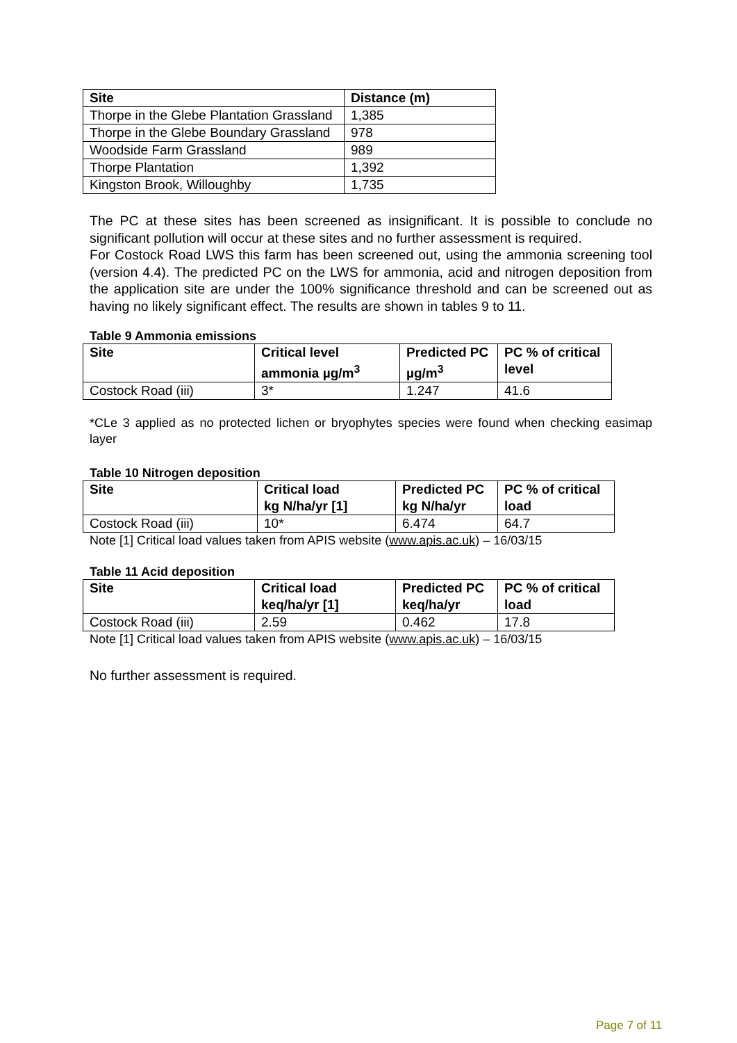| Site | Distance (m) |
| --- | --- |
| Thorpe in the Glebe Plantation Grassland | 1,385 |
| Thorpe in the Glebe Boundary Grassland | 978 |
| Woodside Farm Grassland | 989 |
| Thorpe Plantation | 1,392 |
| Kingston Brook, Willoughby | 1,735 |
The PC at these sites has been screened as insignificant. It is possible to conclude no significant pollution will occur at these sites and no further assessment is required.
For Costock Road LWS this farm has been screened out, using the ammonia screening tool (version 4.4). The predicted PC on the LWS for ammonia, acid and nitrogen deposition from the application site are under the 100% significance threshold and can be screened out as having no likely significant effect. The results are shown in tables 9 to 11.
Table 9 Ammonia emissions
| Site | Critical level ammonia µg/m<sup>3</sup> | Predicted PC µg/m<sup>3</sup> | PC % of critical level |
| --- | --- | --- | --- |
| Costock Road (iii) | 3* | 1.247 | 41.6 |
*CLe 3 applied as no protected lichen or bryophytes species were found when checking easimap layer
Table 10 Nitrogen deposition
| Site | Critical load kg N/ha/yr [1] | Predicted PC kg N/ha/yr | PC % of critical load |
| --- | --- | --- | --- |
| Costock Road (iii) | 10* | 6.474 | 64.7 |
Note [1] Critical load values taken from APIS website (www.apis.ac.uk) – 16/03/15
Table 11 Acid deposition
| Site | Critical load keq/ha/yr [1] | Predicted PC keq/ha/yr | PC % of critical load |
| --- | --- | --- | --- |
| Costock Road (iii) | 2.59 | 0.462 | 17.8 |
Note [1] Critical load values taken from APIS website (www.apis.ac.uk) – 16/03/15
No further assessment is required.
Page 7 of 11